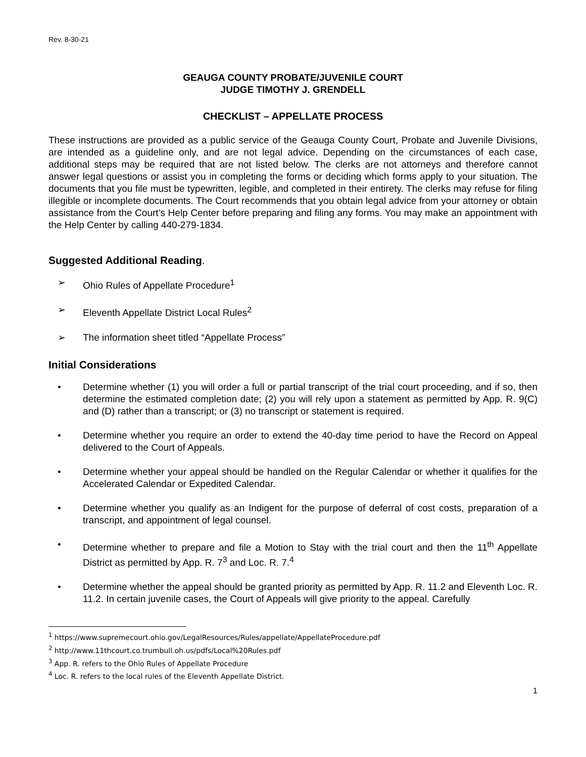Rev. 8-30-21
GEAUGA COUNTY PROBATE/JUVENILE COURT
JUDGE TIMOTHY J. GRENDELL
CHECKLIST – APPELLATE PROCESS
These instructions are provided as a public service of the Geauga County Court, Probate and Juvenile Divisions, are intended as a guideline only, and are not legal advice. Depending on the circumstances of each case, additional steps may be required that are not listed below. The clerks are not attorneys and therefore cannot answer legal questions or assist you in completing the forms or deciding which forms apply to your situation. The documents that you file must be typewritten, legible, and completed in their entirety. The clerks may refuse for filing illegible or incomplete documents. The Court recommends that you obtain legal advice from your attorney or obtain assistance from the Court’s Help Center before preparing and filing any forms. You may make an appointment with the Help Center by calling 440-279-1834.
Suggested Additional Reading.
➢ Ohio Rules of Appellate Procedure<sup>1</sup>
➢ Eleventh Appellate District Local Rules<sup>2</sup>
➢ The information sheet titled “Appellate Process”
Initial Considerations
• Determine whether (1) you will order a full or partial transcript of the trial court proceeding, and if so, then determine the estimated completion date; (2) you will rely upon a statement as permitted by App. R. 9(C) and (D) rather than a transcript; or (3) no transcript or statement is required.
• Determine whether you require an order to extend the 40-day time period to have the Record on Appeal delivered to the Court of Appeals.
• Determine whether your appeal should be handled on the Regular Calendar or whether it qualifies for the Accelerated Calendar or Expedited Calendar.
• Determine whether you qualify as an Indigent for the purpose of deferral of cost costs, preparation of a transcript, and appointment of legal counsel.
• Determine whether to prepare and file a Motion to Stay with the trial court and then the 11<sup>th</sup> Appellate District as permitted by App. R. 7<sup>3</sup> and Loc. R. 7.<sup>4</sup>
• Determine whether the appeal should be granted priority as permitted by App. R. 11.2 and Eleventh Loc. R. 11.2. In certain juvenile cases, the Court of Appeals will give priority to the appeal. Carefully
<sup>1</sup> https://www.supremecourt.ohio.gov/LegalResources/Rules/appellate/AppellateProcedure.pdf
<sup>2</sup> http://www.11thcourt.co.trumbull.oh.us/pdfs/Local%20Rules.pdf
<sup>3</sup> App. R. refers to the Ohio Rules of Appellate Procedure
<sup>4</sup> Loc. R. refers to the local rules of the Eleventh Appellate District.
1